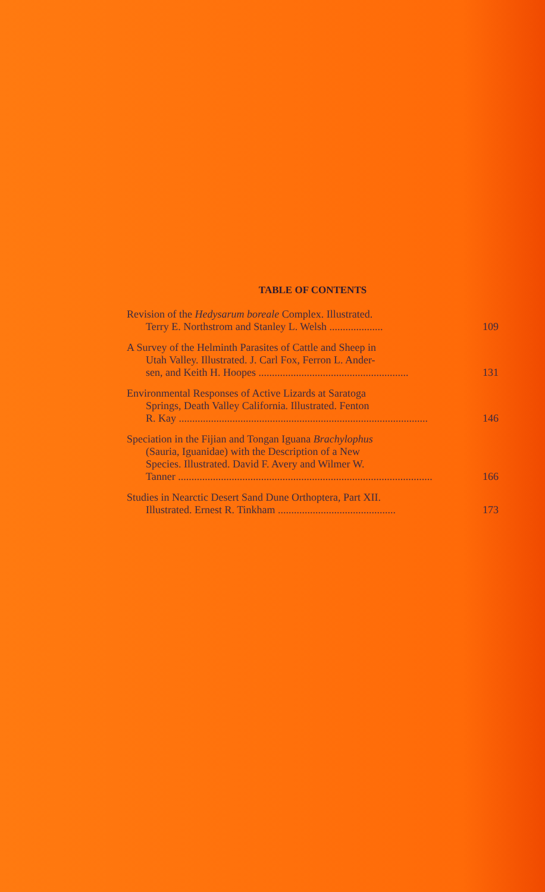TABLE OF CONTENTS
Revision of the Hedysarum boreale Complex. Illustrated.
Terry E. Northstrom and Stanley L. Welsh .................... 109
A Survey of the Helminth Parasites of Cattle and Sheep in
Utah Valley. Illustrated. J. Carl Fox, Ferron L. Ander-
sen, and Keith H. Hoopes ........................................................ 131
Environmental Responses of Active Lizards at Saratoga
Springs, Death Valley California. Illustrated. Fenton
R. Kay ............................................................................................. 146
Speciation in the Fijian and Tongan Iguana Brachylophus
(Sauria, Iguanidae) with the Description of a New
Species. Illustrated. David F. Avery and Wilmer W.
Tanner ............................................................................................... 166
Studies in Nearctic Desert Sand Dune Orthoptera, Part XII.
Illustrated. Ernest R. Tinkham ............................................ 173